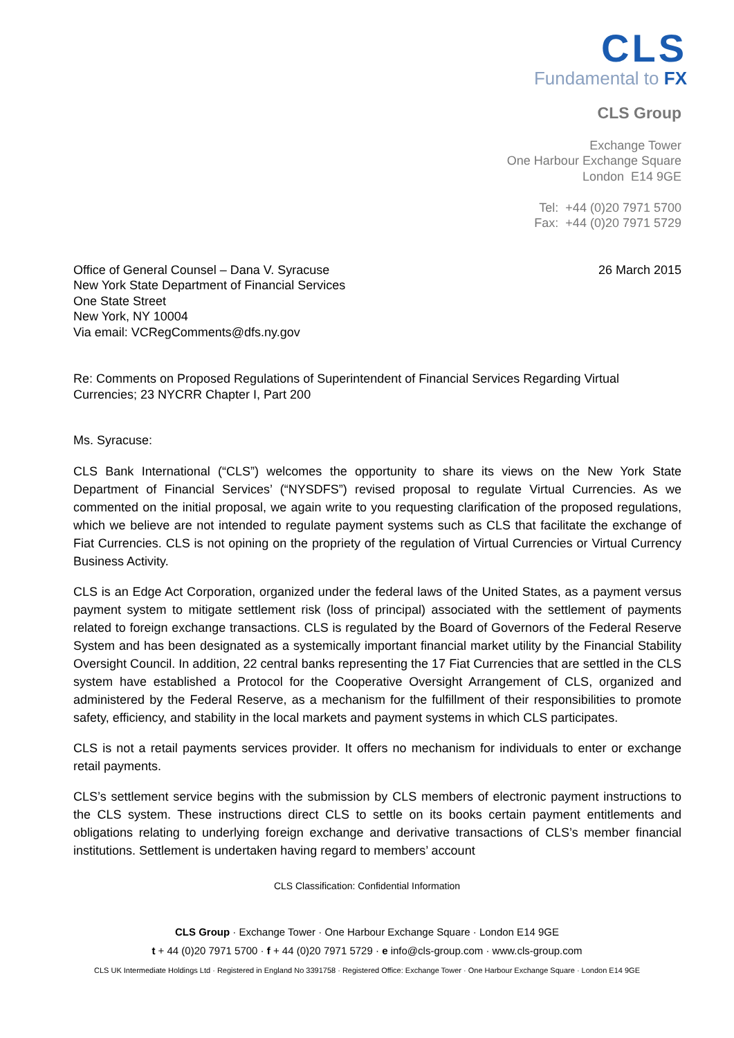CLS
Fundamental to FX
CLS Group
Exchange Tower
One Harbour Exchange Square
London E14 9GE
Tel: +44 (0)20 7971 5700
Fax: +44 (0)20 7971 5729
Office of General Counsel – Dana V. Syracuse
New York State Department of Financial Services
One State Street
New York, NY 10004
Via email: VCRegComments@dfs.ny.gov
26 March 2015
Re: Comments on Proposed Regulations of Superintendent of Financial Services Regarding Virtual Currencies; 23 NYCRR Chapter I, Part 200
Ms. Syracuse:
CLS Bank International (“CLS”) welcomes the opportunity to share its views on the New York State Department of Financial Services’ (“NYSDFS”) revised proposal to regulate Virtual Currencies. As we commented on the initial proposal, we again write to you requesting clarification of the proposed regulations, which we believe are not intended to regulate payment systems such as CLS that facilitate the exchange of Fiat Currencies. CLS is not opining on the propriety of the regulation of Virtual Currencies or Virtual Currency Business Activity.
CLS is an Edge Act Corporation, organized under the federal laws of the United States, as a payment versus payment system to mitigate settlement risk (loss of principal) associated with the settlement of payments related to foreign exchange transactions. CLS is regulated by the Board of Governors of the Federal Reserve System and has been designated as a systemically important financial market utility by the Financial Stability Oversight Council. In addition, 22 central banks representing the 17 Fiat Currencies that are settled in the CLS system have established a Protocol for the Cooperative Oversight Arrangement of CLS, organized and administered by the Federal Reserve, as a mechanism for the fulfillment of their responsibilities to promote safety, efficiency, and stability in the local markets and payment systems in which CLS participates.
CLS is not a retail payments services provider. It offers no mechanism for individuals to enter or exchange retail payments.
CLS’s settlement service begins with the submission by CLS members of electronic payment instructions to the CLS system. These instructions direct CLS to settle on its books certain payment entitlements and obligations relating to underlying foreign exchange and derivative transactions of CLS’s member financial institutions. Settlement is undertaken having regard to members’ account
CLS Classification: Confidential Information
CLS Group · Exchange Tower · One Harbour Exchange Square · London E14 9GE
t + 44 (0)20 7971 5700 · f + 44 (0)20 7971 5729 · e info@cls-group.com · www.cls-group.com
CLS UK Intermediate Holdings Ltd · Registered in England No 3391758 · Registered Office: Exchange Tower · One Harbour Exchange Square · London E14 9GE